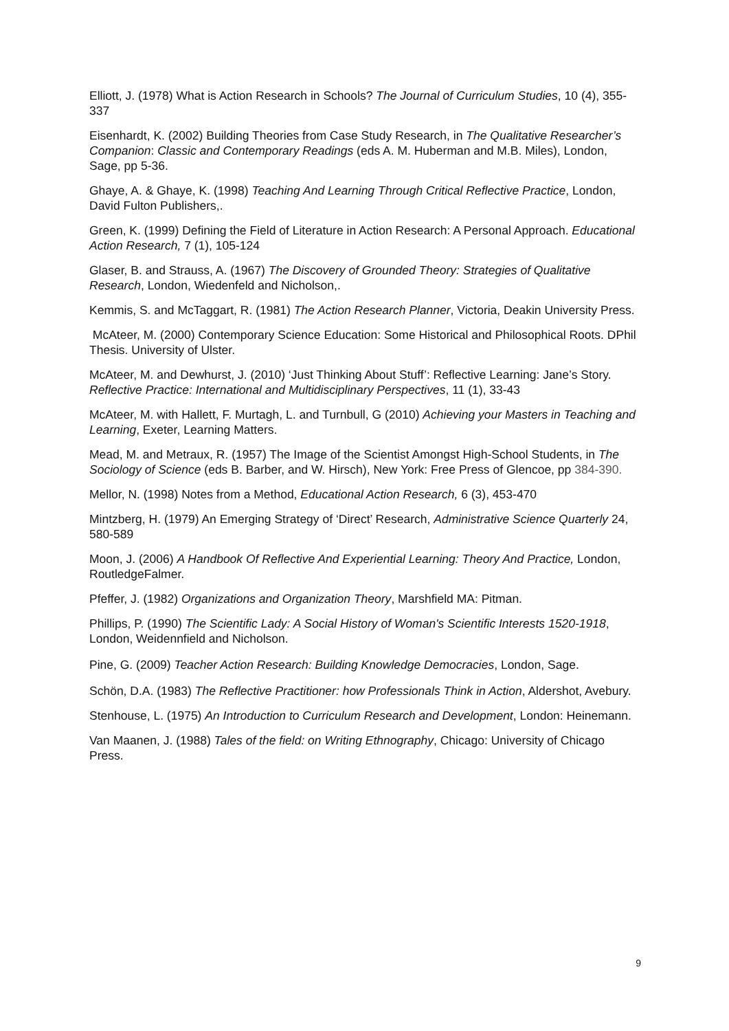Elliott, J. (1978) What is Action Research in Schools? The Journal of Curriculum Studies, 10 (4), 355-337
Eisenhardt, K. (2002) Building Theories from Case Study Research, in The Qualitative Researcher’s Companion: Classic and Contemporary Readings (eds A. M. Huberman and M.B. Miles), London, Sage, pp 5-36.
Ghaye, A. & Ghaye, K. (1998) Teaching And Learning Through Critical Reflective Practice, London, David Fulton Publishers,.
Green, K. (1999) Defining the Field of Literature in Action Research: A Personal Approach. Educational Action Research, 7 (1), 105-124
Glaser, B. and Strauss, A. (1967) The Discovery of Grounded Theory: Strategies of Qualitative Research, London, Wiedenfeld and Nicholson,.
Kemmis, S. and McTaggart, R. (1981) The Action Research Planner, Victoria, Deakin University Press.
McAteer, M. (2000) Contemporary Science Education: Some Historical and Philosophical Roots. DPhil Thesis. University of Ulster.
McAteer, M. and Dewhurst, J. (2010) ‘Just Thinking About Stuff’: Reflective Learning: Jane’s Story. Reflective Practice: International and Multidisciplinary Perspectives, 11 (1), 33-43
McAteer, M. with Hallett, F. Murtagh, L. and Turnbull, G (2010) Achieving your Masters in Teaching and Learning, Exeter, Learning Matters.
Mead, M. and Metraux, R. (1957) The Image of the Scientist Amongst High-School Students, in The Sociology of Science (eds B. Barber, and W. Hirsch), New York: Free Press of Glencoe, pp 384-390.
Mellor, N. (1998) Notes from a Method, Educational Action Research, 6 (3), 453-470
Mintzberg, H. (1979) An Emerging Strategy of ‘Direct’ Research, Administrative Science Quarterly 24, 580-589
Moon, J. (2006) A Handbook Of Reflective And Experiential Learning: Theory And Practice, London, RoutledgeFalmer.
Pfeffer, J. (1982) Organizations and Organization Theory, Marshfield MA: Pitman.
Phillips, P. (1990) The Scientific Lady: A Social History of Woman's Scientific Interests 1520-1918, London, Weidennfield and Nicholson.
Pine, G. (2009) Teacher Action Research: Building Knowledge Democracies, London, Sage.
Schön, D.A. (1983) The Reflective Practitioner: how Professionals Think in Action, Aldershot, Avebury.
Stenhouse, L. (1975) An Introduction to Curriculum Research and Development, London: Heinemann.
Van Maanen, J. (1988) Tales of the field: on Writing Ethnography, Chicago: University of Chicago Press.
9